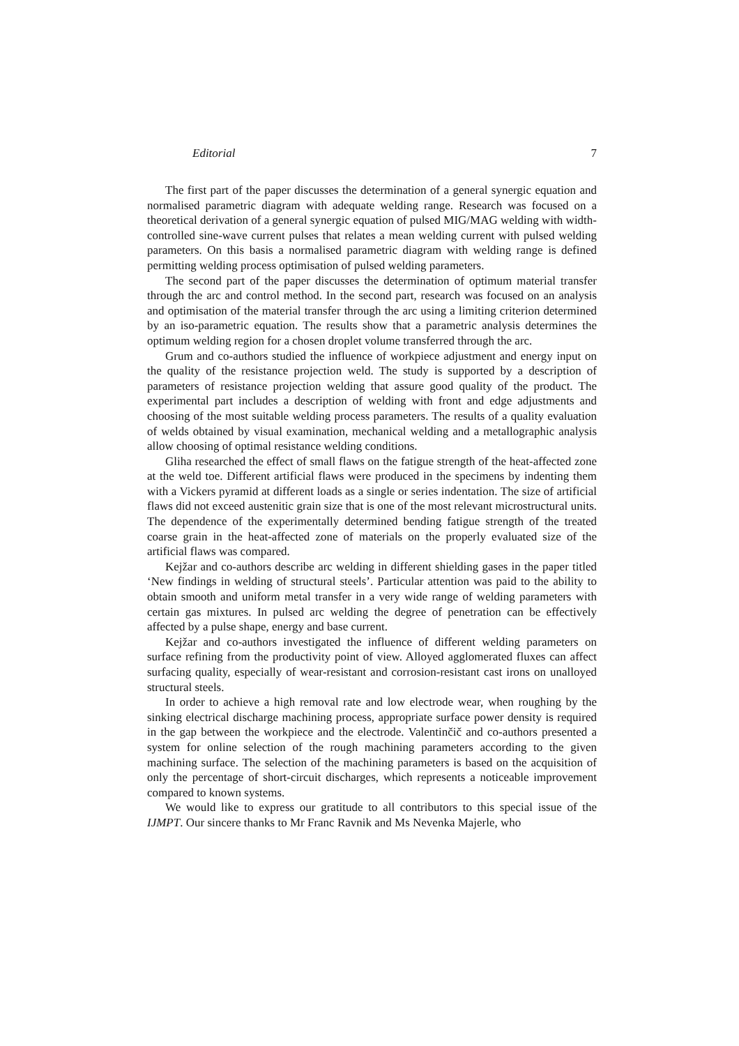Editorial 7
The first part of the paper discusses the determination of a general synergic equation and normalised parametric diagram with adequate welding range. Research was focused on a theoretical derivation of a general synergic equation of pulsed MIG/MAG welding with width-controlled sine-wave current pulses that relates a mean welding current with pulsed welding parameters. On this basis a normalised parametric diagram with welding range is defined permitting welding process optimisation of pulsed welding parameters.
The second part of the paper discusses the determination of optimum material transfer through the arc and control method. In the second part, research was focused on an analysis and optimisation of the material transfer through the arc using a limiting criterion determined by an iso-parametric equation. The results show that a parametric analysis determines the optimum welding region for a chosen droplet volume transferred through the arc.
Grum and co-authors studied the influence of workpiece adjustment and energy input on the quality of the resistance projection weld. The study is supported by a description of parameters of resistance projection welding that assure good quality of the product. The experimental part includes a description of welding with front and edge adjustments and choosing of the most suitable welding process parameters. The results of a quality evaluation of welds obtained by visual examination, mechanical welding and a metallographic analysis allow choosing of optimal resistance welding conditions.
Gliha researched the effect of small flaws on the fatigue strength of the heat-affected zone at the weld toe. Different artificial flaws were produced in the specimens by indenting them with a Vickers pyramid at different loads as a single or series indentation. The size of artificial flaws did not exceed austenitic grain size that is one of the most relevant microstructural units. The dependence of the experimentally determined bending fatigue strength of the treated coarse grain in the heat-affected zone of materials on the properly evaluated size of the artificial flaws was compared.
Kejžar and co-authors describe arc welding in different shielding gases in the paper titled ‘New findings in welding of structural steels’. Particular attention was paid to the ability to obtain smooth and uniform metal transfer in a very wide range of welding parameters with certain gas mixtures. In pulsed arc welding the degree of penetration can be effectively affected by a pulse shape, energy and base current.
Kejžar and co-authors investigated the influence of different welding parameters on surface refining from the productivity point of view. Alloyed agglomerated fluxes can affect surfacing quality, especially of wear-resistant and corrosion-resistant cast irons on unalloyed structural steels.
In order to achieve a high removal rate and low electrode wear, when roughing by the sinking electrical discharge machining process, appropriate surface power density is required in the gap between the workpiece and the electrode. Valentinčič and co-authors presented a system for online selection of the rough machining parameters according to the given machining surface. The selection of the machining parameters is based on the acquisition of only the percentage of short-circuit discharges, which represents a noticeable improvement compared to known systems.
We would like to express our gratitude to all contributors to this special issue of the IJMPT. Our sincere thanks to Mr Franc Ravnik and Ms Nevenka Majerle, who